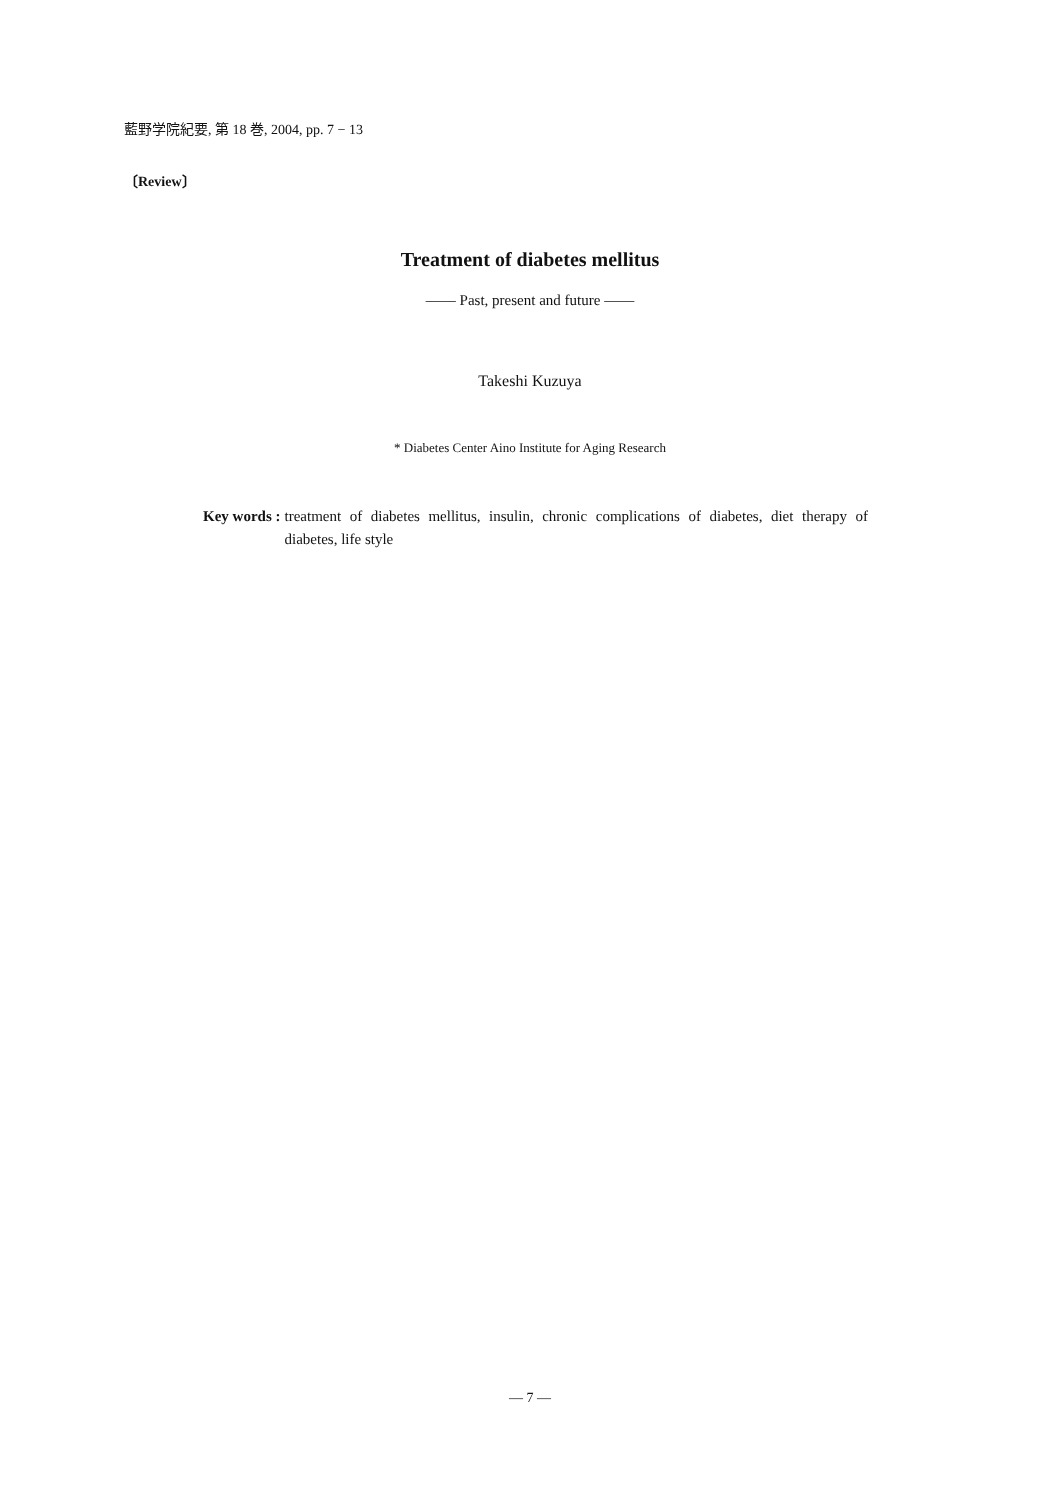藍野学院紀要, 第 18 巻, 2004, pp. 7 − 13
〔Review〕
Treatment of diabetes mellitus
—— Past, present and future ——
Takeshi Kuzuya
* Diabetes Center Aino Institute for Aging Research
Key words : treatment of diabetes mellitus, insulin, chronic complications of diabetes, diet therapy of diabetes, life style
— 7 —